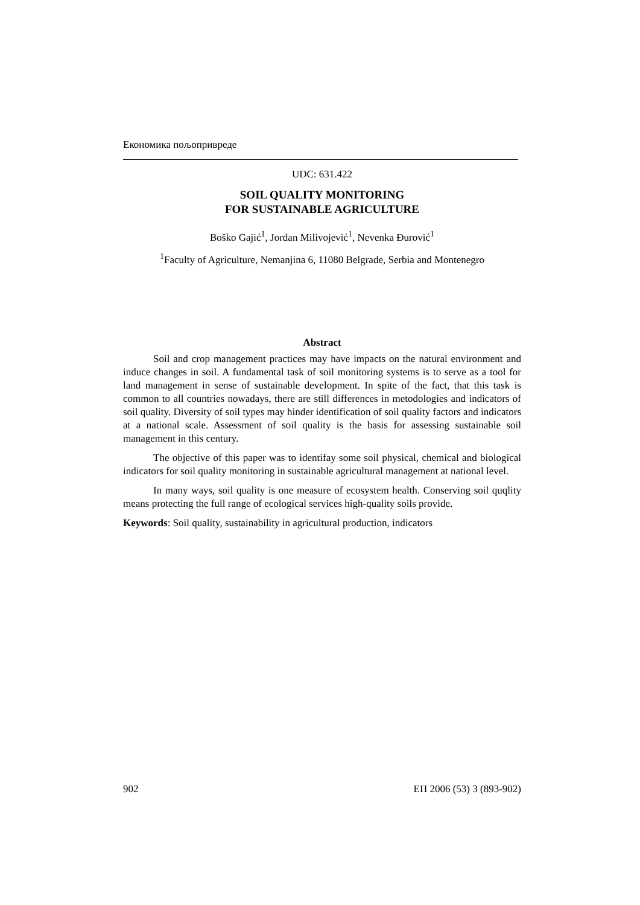Економика пољопривреде
UDC: 631.422
SOIL QUALITY MONITORING
FOR SUSTAINABLE AGRICULTURE
Boško Gajić<sup>1</sup>, Jordan Milivojević<sup>1</sup>, Nevenka Đurović<sup>1</sup>
<sup>1</sup> Faculty of Agriculture, Nemanjina 6, 11080 Belgrade, Serbia and Montenegro
Abstract
Soil and crop management practices may have impacts on the natural environment and induce changes in soil. A fundamental task of soil monitoring systems is to serve as a tool for land management in sense of sustainable development. In spite of the fact, that this task is common to all countries nowadays, there are still differences in metodologies and indicators of soil quality. Diversity of soil types may hinder identification of soil quality factors and indicators at a national scale. Assessment of soil quality is the basis for assessing sustainable soil management in this century.
The objective of this paper was to identifay some soil physical, chemical and biological indicators for soil quality monitoring in sustainable agricultural management at national level.
In many ways, soil quality is one measure of ecosystem health. Conserving soil quqlity means protecting the full range of ecological services high-quality soils provide.
Keywords: Soil quality, sustainability in agricultural production, indicators
902 ЕП 2006 (53) 3 (893-902)